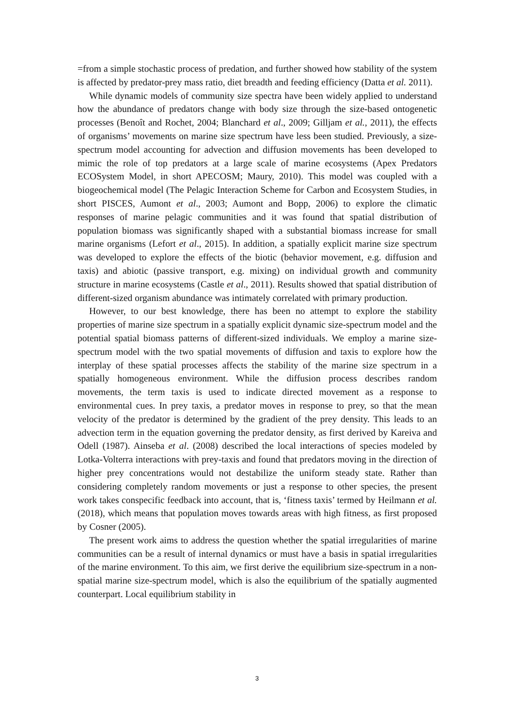=from a simple stochastic process of predation, and further showed how stability of the system is affected by predator-prey mass ratio, diet breadth and feeding efficiency (Datta et al. 2011).
While dynamic models of community size spectra have been widely applied to understand how the abundance of predators change with body size through the size-based ontogenetic processes (Benoît and Rochet, 2004; Blanchard et al., 2009; Gilljam et al., 2011), the effects of organisms’ movements on marine size spectrum have less been studied. Previously, a size-spectrum model accounting for advection and diffusion movements has been developed to mimic the role of top predators at a large scale of marine ecosystems (Apex Predators ECOSystem Model, in short APECOSM; Maury, 2010). This model was coupled with a biogeochemical model (The Pelagic Interaction Scheme for Carbon and Ecosystem Studies, in short PISCES, Aumont et al., 2003; Aumont and Bopp, 2006) to explore the climatic responses of marine pelagic communities and it was found that spatial distribution of population biomass was significantly shaped with a substantial biomass increase for small marine organisms (Lefort et al., 2015). In addition, a spatially explicit marine size spectrum was developed to explore the effects of the biotic (behavior movement, e.g. diffusion and taxis) and abiotic (passive transport, e.g. mixing) on individual growth and community structure in marine ecosystems (Castle et al., 2011). Results showed that spatial distribution of different-sized organism abundance was intimately correlated with primary production.
However, to our best knowledge, there has been no attempt to explore the stability properties of marine size spectrum in a spatially explicit dynamic size-spectrum model and the potential spatial biomass patterns of different-sized individuals. We employ a marine size-spectrum model with the two spatial movements of diffusion and taxis to explore how the interplay of these spatial processes affects the stability of the marine size spectrum in a spatially homogeneous environment. While the diffusion process describes random movements, the term taxis is used to indicate directed movement as a response to environmental cues. In prey taxis, a predator moves in response to prey, so that the mean velocity of the predator is determined by the gradient of the prey density. This leads to an advection term in the equation governing the predator density, as first derived by Kareiva and Odell (1987). Ainseba et al. (2008) described the local interactions of species modeled by Lotka-Volterra interactions with prey-taxis and found that predators moving in the direction of higher prey concentrations would not destabilize the uniform steady state. Rather than considering completely random movements or just a response to other species, the present work takes conspecific feedback into account, that is, ‘fitness taxis’ termed by Heilmann et al. (2018), which means that population moves towards areas with high fitness, as first proposed by Cosner (2005).
The present work aims to address the question whether the spatial irregularities of marine communities can be a result of internal dynamics or must have a basis in spatial irregularities of the marine environment. To this aim, we first derive the equilibrium size-spectrum in a non-spatial marine size-spectrum model, which is also the equilibrium of the spatially augmented counterpart. Local equilibrium stability in
3